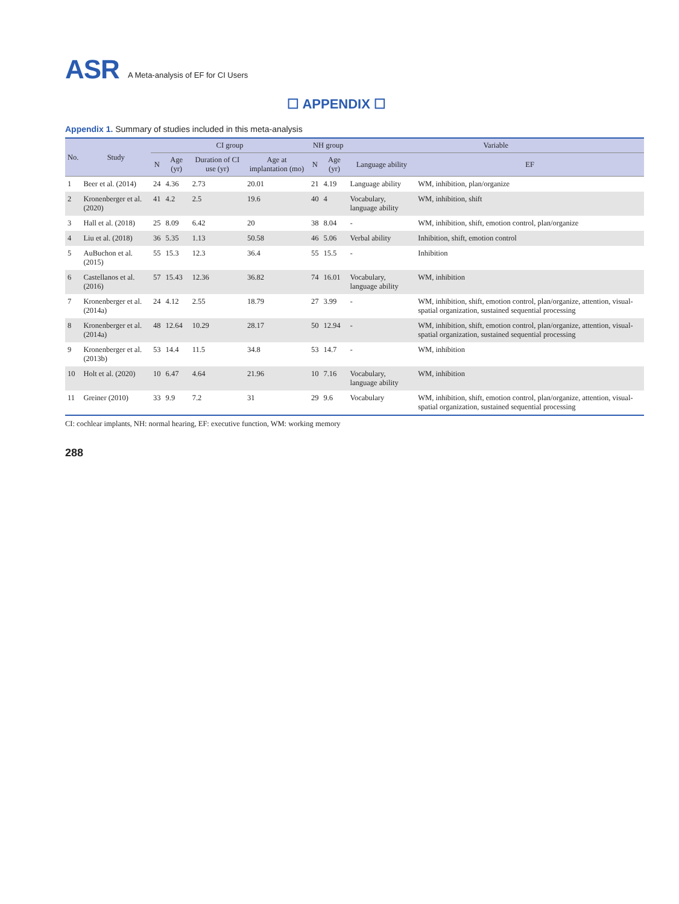ASR A Meta-analysis of EF for CI Users
☐ APPENDIX ☐
Appendix 1. Summary of studies included in this meta-analysis
| No. | Study | CI group | | | | NH group | | Variable | |
| --- | --- | --- | --- | --- | --- | --- | --- | --- | --- |
| | | N | Age (yr) | Duration of CI use (yr) | Age at implantation (mo) | N | Age (yr) | Language ability | EF |
| 1 | Beer et al. (2014) | 24 | 4.36 | 2.73 | 20.01 | 21 | 4.19 | Language ability | WM, inhibition, plan/organize |
| 2 | Kronenberger et al. (2020) | 41 | 4.2 | 2.5 | 19.6 | 40 | 4 | Vocabulary, language ability | WM, inhibition, shift |
| 3 | Hall et al. (2018) | 25 | 8.09 | 6.42 | 20 | 38 | 8.04 | - | WM, inhibition, shift, emotion control, plan/organize |
| 4 | Liu et al. (2018) | 36 | 5.35 | 1.13 | 50.58 | 46 | 5.06 | Verbal ability | Inhibition, shift, emotion control |
| 5 | AuBuchon et al. (2015) | 55 | 15.3 | 12.3 | 36.4 | 55 | 15.5 | - | Inhibition |
| 6 | Castellanos et al. (2016) | 57 | 15.43 | 12.36 | 36.82 | 74 | 16.01 | Vocabulary, language ability | WM, inhibition |
| 7 | Kronenberger et al. (2014a) | 24 | 4.12 | 2.55 | 18.79 | 27 | 3.99 | - | WM, inhibition, shift, emotion control, plan/organize, attention, visual-spatial organization, sustained sequential processing |
| 8 | Kronenberger et al. (2014a) | 48 | 12.64 | 10.29 | 28.17 | 50 | 12.94 | - | WM, inhibition, shift, emotion control, plan/organize, attention, visual-spatial organization, sustained sequential processing |
| 9 | Kronenberger et al. (2013b) | 53 | 14.4 | 11.5 | 34.8 | 53 | 14.7 | - | WM, inhibition |
| 10 | Holt et al. (2020) | 10 | 6.47 | 4.64 | 21.96 | 10 | 7.16 | Vocabulary, language ability | WM, inhibition |
| 11 | Greiner (2010) | 33 | 9.9 | 7.2 | 31 | 29 | 9.6 | Vocabulary | WM, inhibition, shift, emotion control, plan/organize, attention, visual-spatial organization, sustained sequential processing |
CI: cochlear implants, NH: normal hearing, EF: executive function, WM: working memory
288